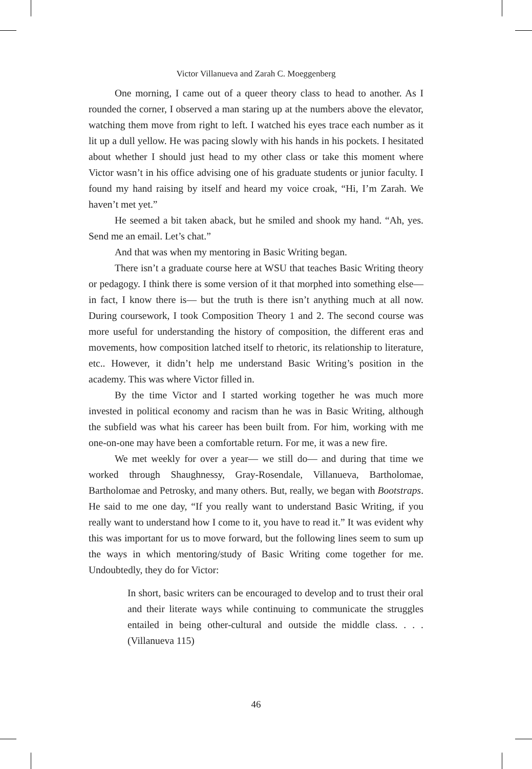Victor Villanueva and Zarah C. Moeggenberg
One morning, I came out of a queer theory class to head to another. As I rounded the corner, I observed a man staring up at the numbers above the elevator, watching them move from right to left. I watched his eyes trace each number as it lit up a dull yellow. He was pacing slowly with his hands in his pockets. I hesitated about whether I should just head to my other class or take this moment where Victor wasn’t in his office advising one of his graduate students or junior faculty. I found my hand raising by itself and heard my voice croak, “Hi, I’m Zarah. We haven’t met yet.”
He seemed a bit taken aback, but he smiled and shook my hand. “Ah, yes. Send me an email. Let’s chat.”
And that was when my mentoring in Basic Writing began.
There isn’t a graduate course here at WSU that teaches Basic Writing theory or pedagogy. I think there is some version of it that morphed into something else— in fact, I know there is— but the truth is there isn’t anything much at all now. During coursework, I took Composition Theory 1 and 2. The second course was more useful for understanding the history of composition, the different eras and movements, how composition latched itself to rhetoric, its relationship to literature, etc.. However, it didn’t help me understand Basic Writing’s position in the academy. This was where Victor filled in.
By the time Victor and I started working together he was much more invested in political economy and racism than he was in Basic Writing, although the subfield was what his career has been built from. For him, working with me one-on-one may have been a comfortable return. For me, it was a new fire.
We met weekly for over a year— we still do— and during that time we worked through Shaughnessy, Gray-Rosendale, Villanueva, Bartholomae, Bartholomae and Petrosky, and many others. But, really, we began with Bootstraps. He said to me one day, “If you really want to understand Basic Writing, if you really want to understand how I come to it, you have to read it.” It was evident why this was important for us to move forward, but the following lines seem to sum up the ways in which mentoring/study of Basic Writing come together for me. Undoubtedly, they do for Victor:
In short, basic writers can be encouraged to develop and to trust their oral and their literate ways while continuing to communicate the struggles entailed in being other-cultural and outside the middle class. . . . (Villanueva 115)
46